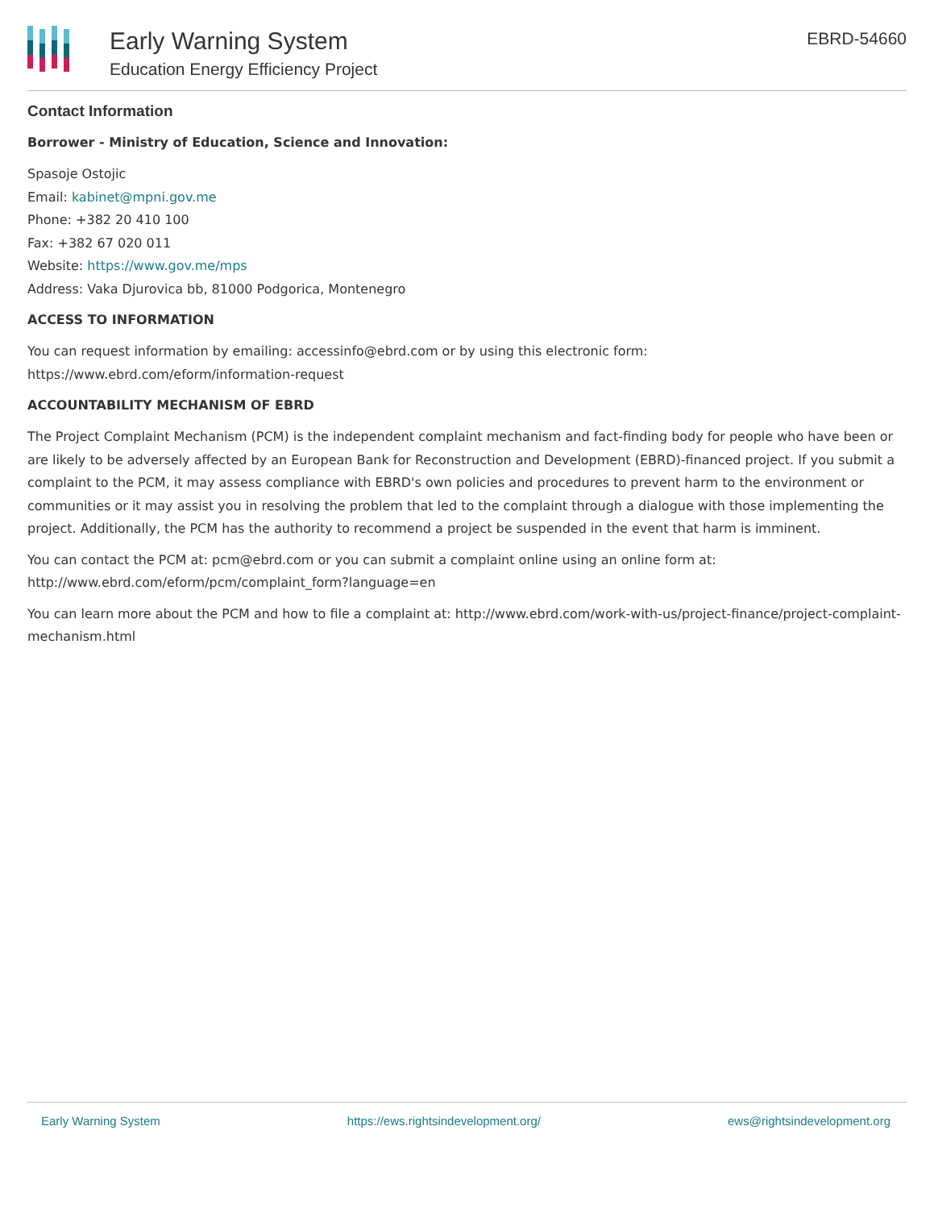Early Warning System
Education Energy Efficiency Project
EBRD-54660
Contact Information
Borrower - Ministry of Education, Science and Innovation:
Spasoje Ostojic
Email: kabinet@mpni.gov.me
Phone: +382 20 410 100
Fax: +382 67 020 011
Website: https://www.gov.me/mps
Address: Vaka Djurovica bb, 81000 Podgorica, Montenegro
ACCESS TO INFORMATION
You can request information by emailing: accessinfo@ebrd.com or by using this electronic form: https://www.ebrd.com/eform/information-request
ACCOUNTABILITY MECHANISM OF EBRD
The Project Complaint Mechanism (PCM) is the independent complaint mechanism and fact-finding body for people who have been or are likely to be adversely affected by an European Bank for Reconstruction and Development (EBRD)-financed project. If you submit a complaint to the PCM, it may assess compliance with EBRD's own policies and procedures to prevent harm to the environment or communities or it may assist you in resolving the problem that led to the complaint through a dialogue with those implementing the project. Additionally, the PCM has the authority to recommend a project be suspended in the event that harm is imminent.
You can contact the PCM at: pcm@ebrd.com or you can submit a complaint online using an online form at: http://www.ebrd.com/eform/pcm/complaint_form?language=en
You can learn more about the PCM and how to file a complaint at: http://www.ebrd.com/work-with-us/project-finance/project-complaint-mechanism.html
Early Warning System https://ews.rightsindevelopment.org/ ews@rightsindevelopment.org